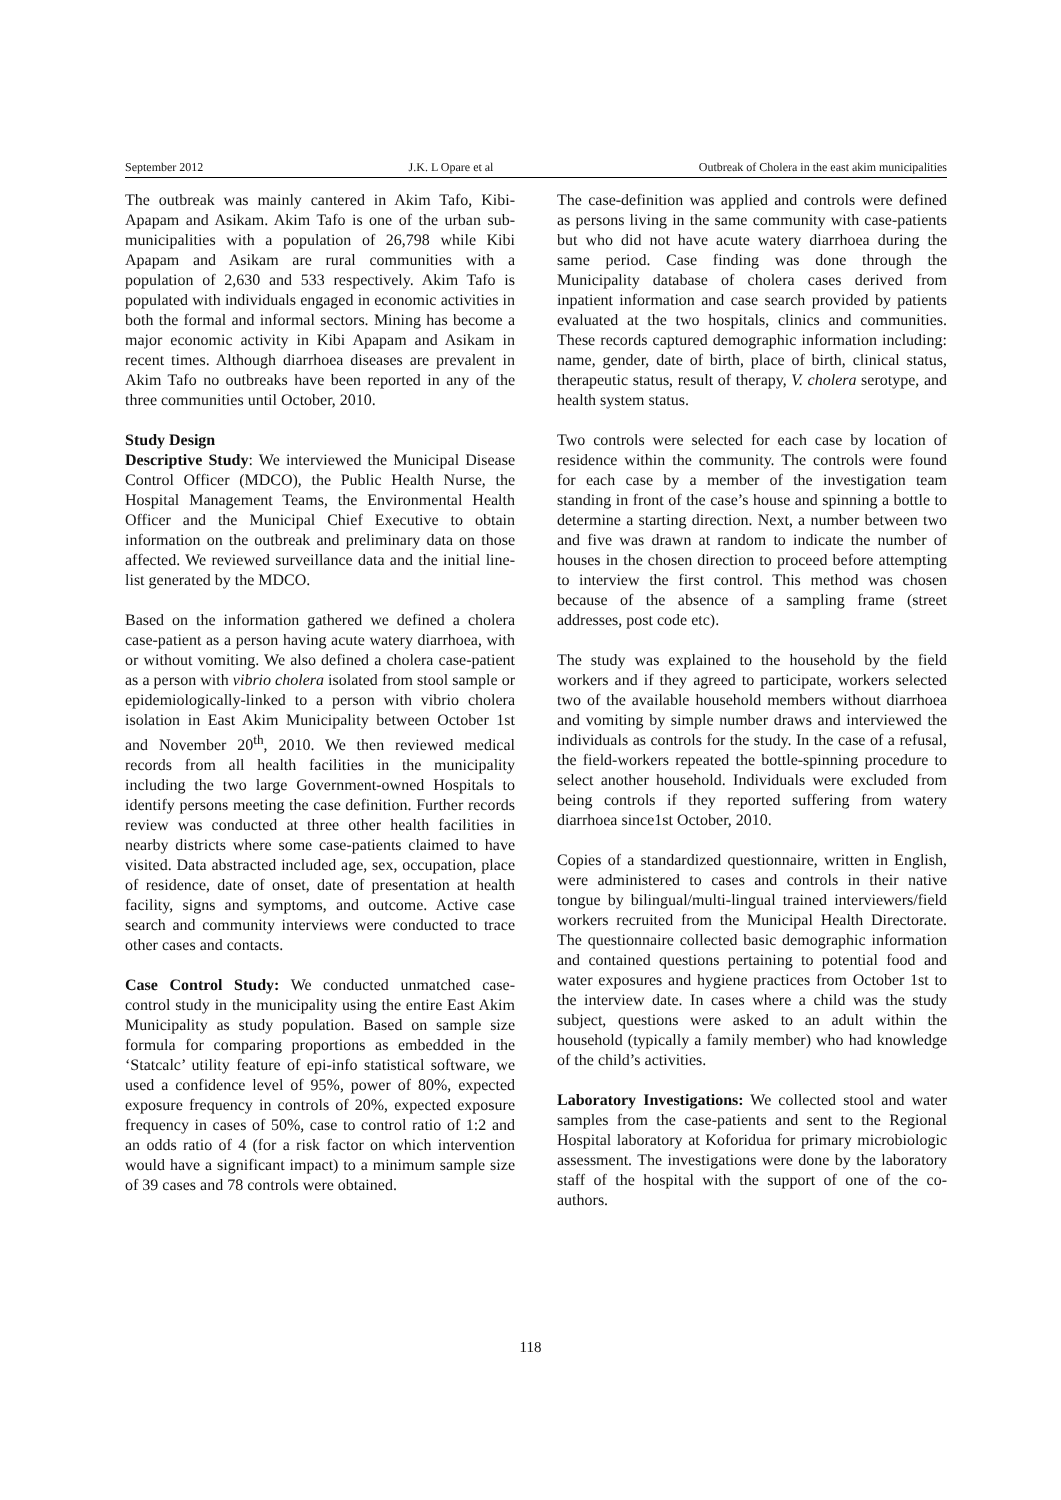September 2012 J.K. L Opare et al Outbreak of Cholera in the east akim municipalities
The outbreak was mainly cantered in Akim Tafo, Kibi-Apapam and Asikam. Akim Tafo is one of the urban sub-municipalities with a population of 26,798 while Kibi Apapam and Asikam are rural communities with a population of 2,630 and 533 respectively. Akim Tafo is populated with individuals engaged in economic activities in both the formal and informal sectors. Mining has become a major economic activity in Kibi Apapam and Asikam in recent times. Although diarrhoea diseases are prevalent in Akim Tafo no outbreaks have been reported in any of the three communities until October, 2010.
Study Design
Descriptive Study: We interviewed the Municipal Disease Control Officer (MDCO), the Public Health Nurse, the Hospital Management Teams, the Environmental Health Officer and the Municipal Chief Executive to obtain information on the outbreak and preliminary data on those affected. We reviewed surveillance data and the initial line-list generated by the MDCO.
Based on the information gathered we defined a cholera case-patient as a person having acute watery diarrhoea, with or without vomiting. We also defined a cholera case-patient as a person with vibrio cholera isolated from stool sample or epidemiologically-linked to a person with vibrio cholera isolation in East Akim Municipality between October 1st and November 20<sup>th</sup>, 2010. We then reviewed medical records from all health facilities in the municipality including the two large Government-owned Hospitals to identify persons meeting the case definition. Further records review was conducted at three other health facilities in nearby districts where some case-patients claimed to have visited. Data abstracted included age, sex, occupation, place of residence, date of onset, date of presentation at health facility, signs and symptoms, and outcome. Active case search and community interviews were conducted to trace other cases and contacts.
Case Control Study: We conducted unmatched case-control study in the municipality using the entire East Akim Municipality as study population. Based on sample size formula for comparing proportions as embedded in the ‘Statcalc’ utility feature of epi-info statistical software, we used a confidence level of 95%, power of 80%, expected exposure frequency in controls of 20%, expected exposure frequency in cases of 50%, case to control ratio of 1:2 and an odds ratio of 4 (for a risk factor on which intervention would have a significant impact) to a minimum sample size of 39 cases and 78 controls were obtained.
The case-definition was applied and controls were defined as persons living in the same community with case-patients but who did not have acute watery diarrhoea during the same period. Case finding was done through the Municipality database of cholera cases derived from inpatient information and case search provided by patients evaluated at the two hospitals, clinics and communities. These records captured demographic information including: name, gender, date of birth, place of birth, clinical status, therapeutic status, result of therapy, V. cholera serotype, and health system status.
Two controls were selected for each case by location of residence within the community. The controls were found for each case by a member of the investigation team standing in front of the case’s house and spinning a bottle to determine a starting direction. Next, a number between two and five was drawn at random to indicate the number of houses in the chosen direction to proceed before attempting to interview the first control. This method was chosen because of the absence of a sampling frame (street addresses, post code etc).
The study was explained to the household by the field workers and if they agreed to participate, workers selected two of the available household members without diarrhoea and vomiting by simple number draws and interviewed the individuals as controls for the study. In the case of a refusal, the field-workers repeated the bottle-spinning procedure to select another household. Individuals were excluded from being controls if they reported suffering from watery diarrhoea since1st October, 2010.
Copies of a standardized questionnaire, written in English, were administered to cases and controls in their native tongue by bilingual/multi-lingual trained interviewers/field workers recruited from the Municipal Health Directorate. The questionnaire collected basic demographic information and contained questions pertaining to potential food and water exposures and hygiene practices from October 1st to the interview date. In cases where a child was the study subject, questions were asked to an adult within the household (typically a family member) who had knowledge of the child’s activities.
Laboratory Investigations: We collected stool and water samples from the case-patients and sent to the Regional Hospital laboratory at Koforidua for primary microbiologic assessment. The investigations were done by the laboratory staff of the hospital with the support of one of the co-authors.
118